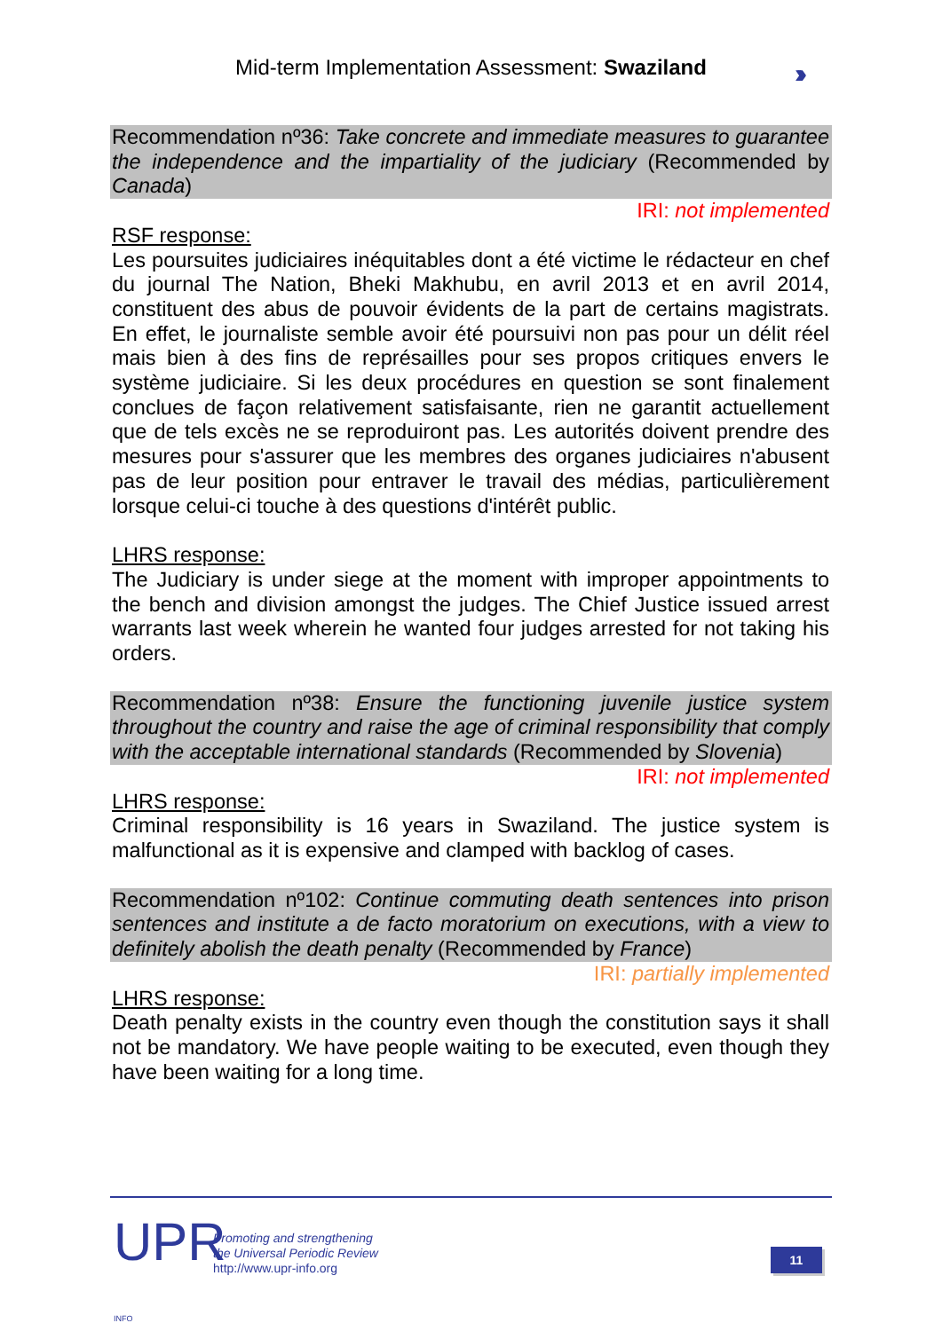Mid-term Implementation Assessment: Swaziland ›››
Recommendation nº36: Take concrete and immediate measures to guarantee the independence and the impartiality of the judiciary (Recommended by Canada)
IRI: not implemented
RSF response:
Les poursuites judiciaires inéquitables dont a été victime le rédacteur en chef du journal The Nation, Bheki Makhubu, en avril 2013 et en avril 2014, constituent des abus de pouvoir évidents de la part de certains magistrats. En effet, le journaliste semble avoir été poursuivi non pas pour un délit réel mais bien à des fins de représailles pour ses propos critiques envers le système judiciaire. Si les deux procédures en question se sont finalement conclues de façon relativement satisfaisante, rien ne garantit actuellement que de tels excès ne se reproduiront pas. Les autorités doivent prendre des mesures pour s'assurer que les membres des organes judiciaires n'abusent pas de leur position pour entraver le travail des médias, particulièrement lorsque celui-ci touche à des questions d'intérêt public.
LHRS response:
The Judiciary is under siege at the moment with improper appointments to the bench and division amongst the judges. The Chief Justice issued arrest warrants last week wherein he wanted four judges arrested for not taking his orders.
Recommendation nº38: Ensure the functioning juvenile justice system throughout the country and raise the age of criminal responsibility that comply with the acceptable international standards (Recommended by Slovenia)
IRI: not implemented
LHRS response:
Criminal responsibility is 16 years in Swaziland. The justice system is malfunctional as it is expensive and clamped with backlog of cases.
Recommendation nº102: Continue commuting death sentences into prison sentences and institute a de facto moratorium on executions, with a view to definitely abolish the death penalty (Recommended by France)
IRI: partially implemented
LHRS response:
Death penalty exists in the country even though the constitution says it shall not be mandatory. We have people waiting to be executed, even though they have been waiting for a long time.
UPR INFO
Promoting and strengthening
the Universal Periodic Review
http://www.upr-info.org
11